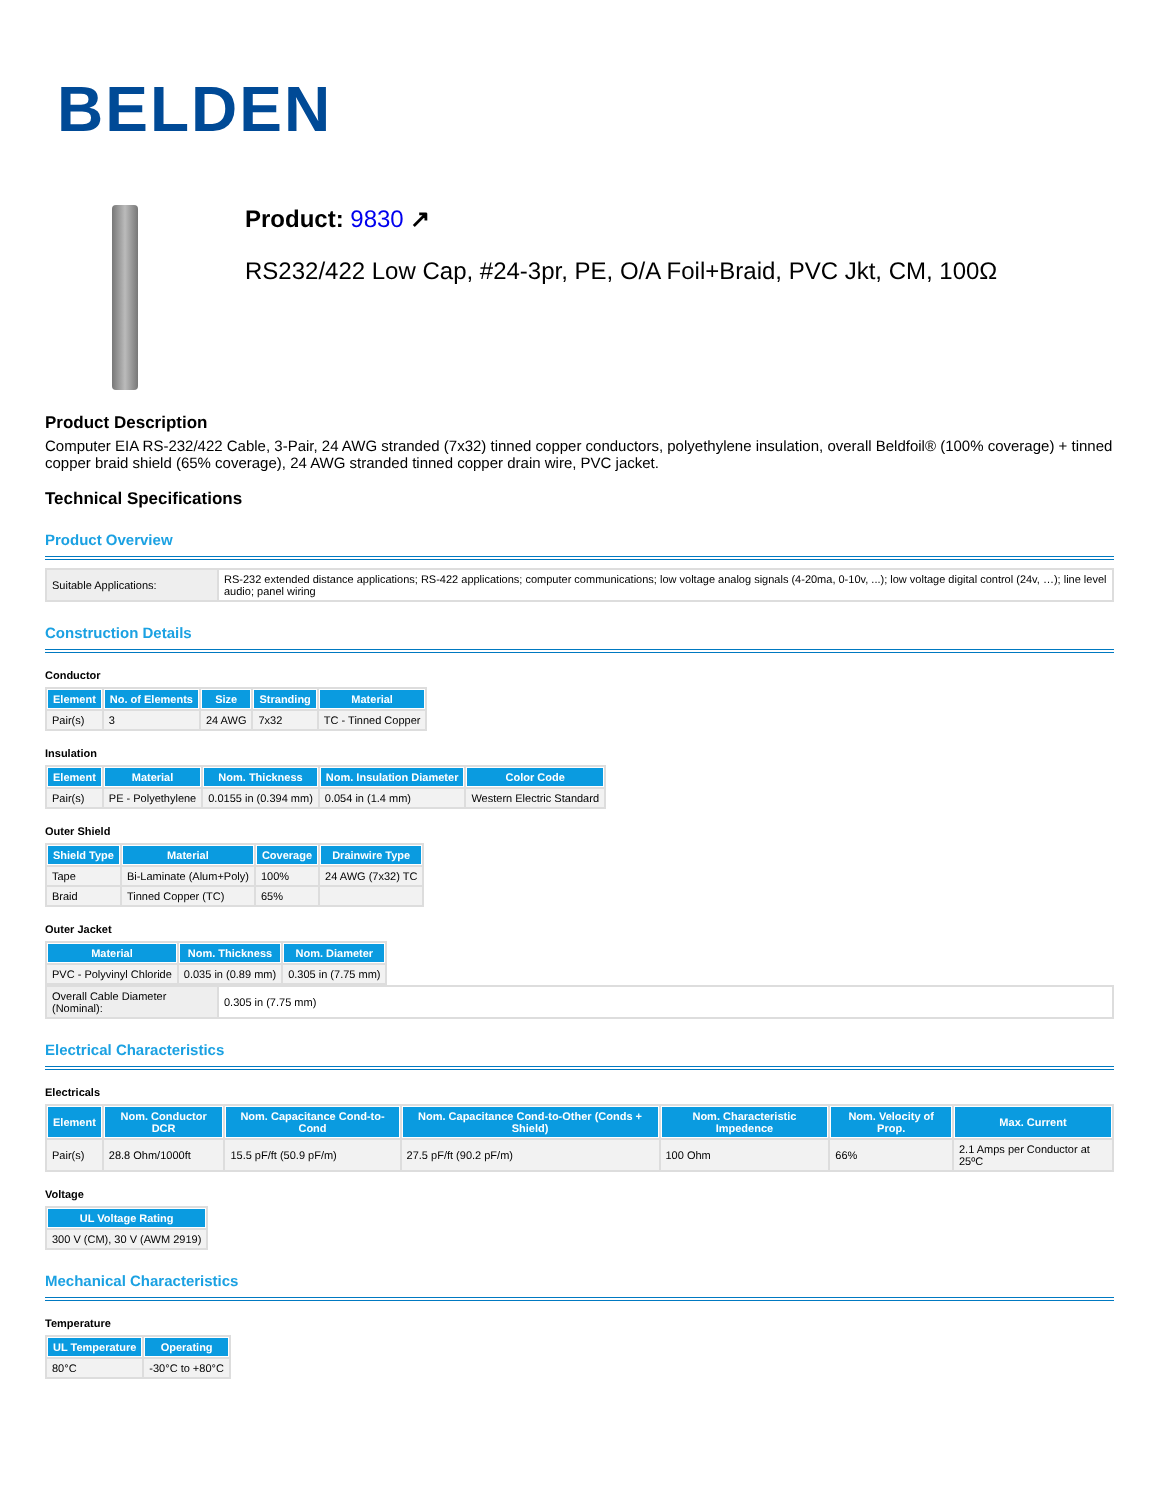BELDEN
Product: 9830 ↗
RS232/422 Low Cap, #24-3pr, PE, O/A Foil+Braid, PVC Jkt, CM, 100Ω
Product Description
Computer EIA RS-232/422 Cable, 3-Pair, 24 AWG stranded (7x32) tinned copper conductors, polyethylene insulation, overall Beldfoil® (100% coverage) + tinned copper braid shield (65% coverage), 24 AWG stranded tinned copper drain wire, PVC jacket.
Technical Specifications
Product Overview
| Suitable Applications: | RS-232 extended distance applications; RS-422 applications; computer communications; low voltage analog signals (4-20ma, 0-10v, ...); low voltage digital control (24v, …); line level audio; panel wiring |
Construction Details
Conductor
| Element | No. of Elements | Size | Stranding | Material |
| --- | --- | --- | --- | --- |
| Pair(s) | 3 | 24 AWG | 7x32 | TC - Tinned Copper |
Insulation
| Element | Material | Nom. Thickness | Nom. Insulation Diameter | Color Code |
| --- | --- | --- | --- | --- |
| Pair(s) | PE - Polyethylene | 0.0155 in (0.394 mm) | 0.054 in (1.4 mm) | Western Electric Standard |
Outer Shield
| Shield Type | Material | Coverage | Drainwire Type |
| --- | --- | --- | --- |
| Tape | Bi-Laminate (Alum+Poly) | 100% | 24 AWG (7x32) TC |
| Braid | Tinned Copper (TC) | 65% | |
Outer Jacket
| Material | Nom. Thickness | Nom. Diameter |
| --- | --- | --- |
| PVC - Polyvinyl Chloride | 0.035 in (0.89 mm) | 0.305 in (7.75 mm) |
| Overall Cable Diameter (Nominal): | 0.305 in (7.75 mm) |
Electrical Characteristics
Electricals
| Element | Nom. Conductor DCR | Nom. Capacitance Cond-to-Cond | Nom. Capacitance Cond-to-Other (Conds + Shield) | Nom. Characteristic Impedence | Nom. Velocity of Prop. | Max. Current |
| --- | --- | --- | --- | --- | --- | --- |
| Pair(s) | 28.8 Ohm/1000ft | 15.5 pF/ft (50.9 pF/m) | 27.5 pF/ft (90.2 pF/m) | 100 Ohm | 66% | 2.1 Amps per Conductor at 25ºC |
Voltage
| UL Voltage Rating |
| --- |
| 300 V (CM), 30 V (AWM 2919) |
Mechanical Characteristics
Temperature
| UL Temperature | Operating |
| --- | --- |
| 80°C | -30°C to +80°C |